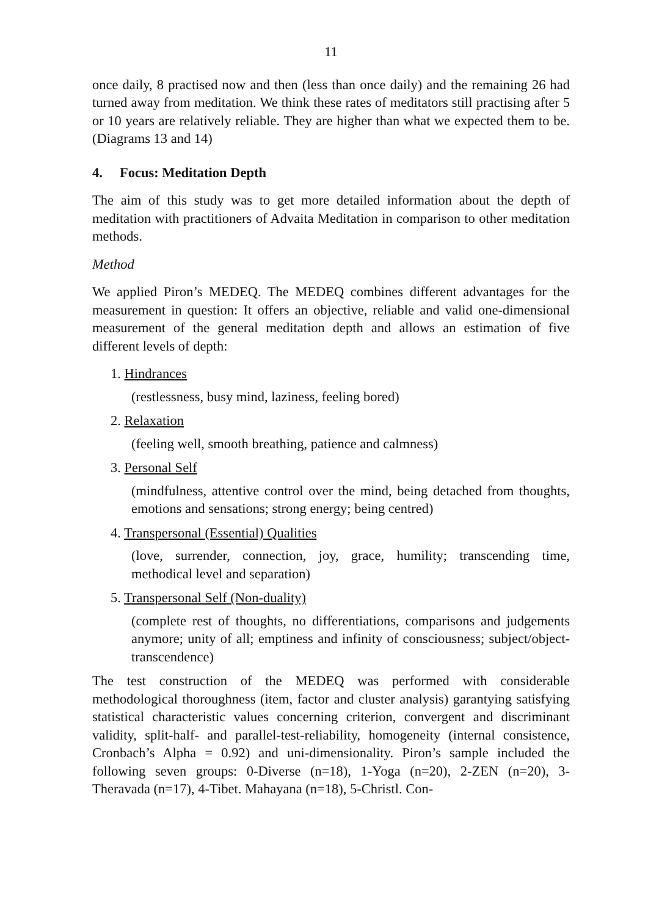11
once daily, 8 practised now and then (less than once daily) and the remaining 26 had turned away from meditation. We think these rates of meditators still practising after 5 or 10 years are relatively reliable. They are higher than what we expected them to be. (Diagrams 13 and 14)
4. Focus: Meditation Depth
The aim of this study was to get more detailed information about the depth of meditation with practitioners of Advaita Meditation in comparison to other meditation methods.
Method
We applied Piron’s MEDEQ. The MEDEQ combines different advantages for the measurement in question: It offers an objective, reliable and valid one-dimensional measurement of the general meditation depth and allows an estimation of five different levels of depth:
1. Hindrances
(restlessness, busy mind, laziness, feeling bored)
2. Relaxation
(feeling well, smooth breathing, patience and calmness)
3. Personal Self
(mindfulness, attentive control over the mind, being detached from thoughts, emotions and sensations; strong energy; being centred)
4. Transpersonal (Essential) Qualities
(love, surrender, connection, joy, grace, humility; transcending time, methodical level and separation)
5. Transpersonal Self (Non-duality)
(complete rest of thoughts, no differentiations, comparisons and judgements anymore; unity of all; emptiness and infinity of consciousness; subject/object-transcendence)
The test construction of the MEDEQ was performed with considerable methodological thoroughness (item, factor and cluster analysis) garantying satisfying statistical characteristic values concerning criterion, convergent and discriminant validity, split-half- and parallel-test-reliability, homogeneity (internal consistence, Cronbach’s Alpha = 0.92) and uni-dimensionality. Piron’s sample included the following seven groups: 0-Diverse (n=18), 1-Yoga (n=20), 2-ZEN (n=20), 3-Theravada (n=17), 4-Tibet. Mahayana (n=18), 5-Christl. Con-